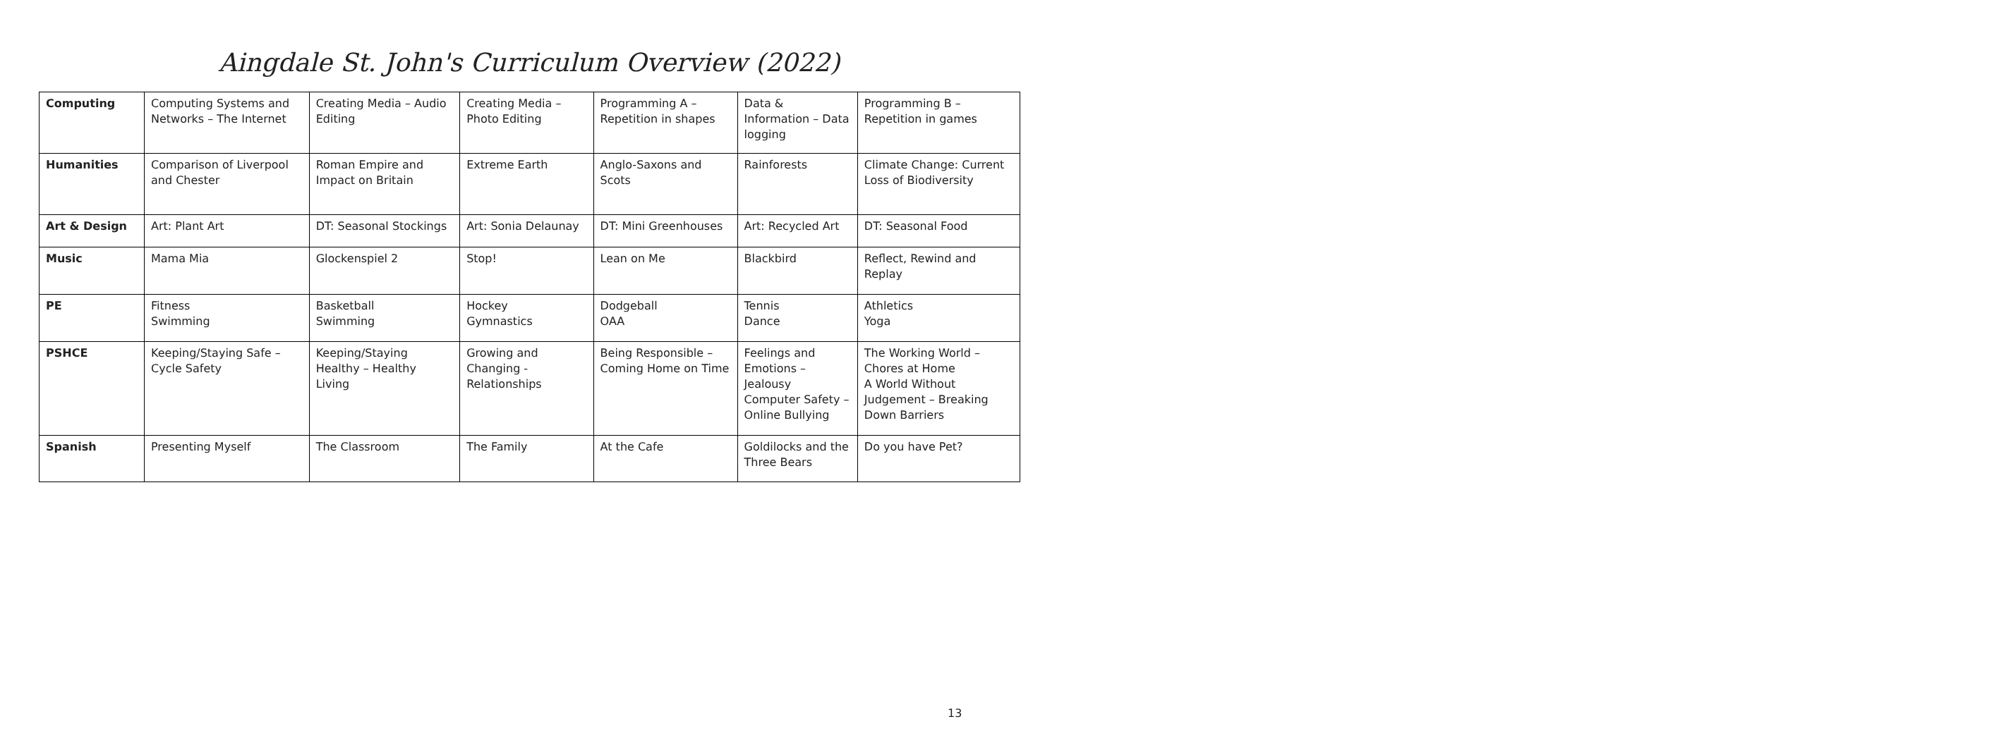Aingdale St. John's Curriculum Overview (2022)
| Computing | Computing Systems and Networks – The Internet | Creating Media – Audio Editing | Creating Media – Photo Editing | Programming A – Repetition in shapes | Data & Information – Data logging | Programming B – Repetition in games |
| Humanities | Comparison of Liverpool and Chester | Roman Empire and Impact on Britain | Extreme Earth | Anglo-Saxons and Scots | Rainforests | Climate Change: Current Loss of Biodiversity |
| Art & Design | Art: Plant Art | DT: Seasonal Stockings | Art: Sonia Delaunay | DT: Mini Greenhouses | Art: Recycled Art | DT: Seasonal Food |
| Music | Mama Mia | Glockenspiel 2 | Stop! | Lean on Me | Blackbird | Reflect, Rewind and Replay |
| PE | Fitness Swimming | Basketball Swimming | Hockey Gymnastics | Dodgeball OAA | Tennis Dance | Athletics Yoga |
| PSHCE | Keeping/Staying Safe – Cycle Safety | Keeping/Staying Healthy – Healthy Living | Growing and Changing - Relationships | Being Responsible – Coming Home on Time | Feelings and Emotions – Jealousy Computer Safety – Online Bullying | The Working World – Chores at Home A World Without Judgement – Breaking Down Barriers |
| Spanish | Presenting Myself | The Classroom | The Family | At the Cafe | Goldilocks and the Three Bears | Do you have Pet? |
13